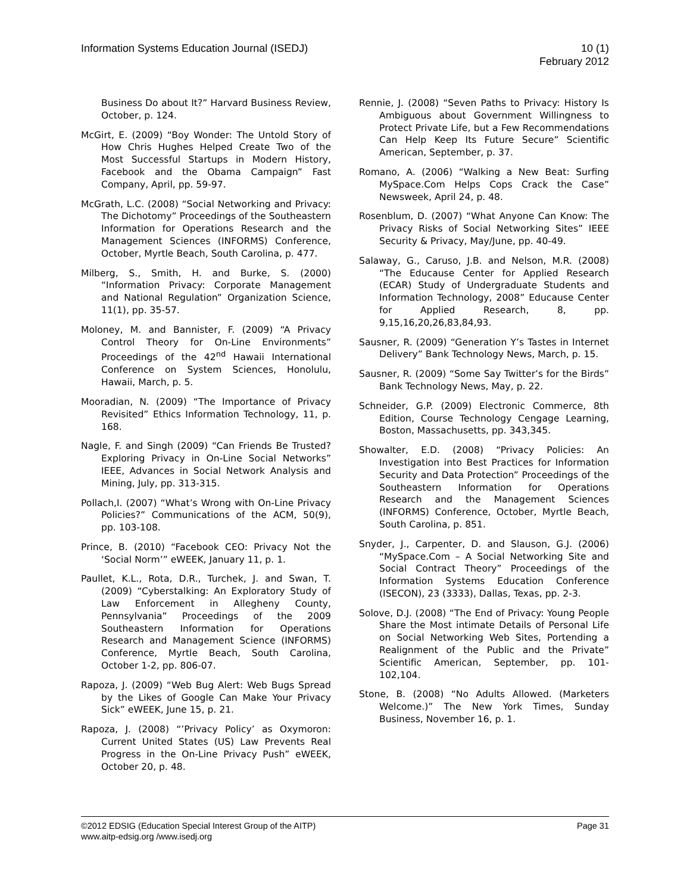Information Systems Education Journal (ISEDJ)
10 (1)
February 2012
Business Do about It?” Harvard Business Review, October, p. 124.
McGirt, E. (2009) “Boy Wonder: The Untold Story of How Chris Hughes Helped Create Two of the Most Successful Startups in Modern History, Facebook and the Obama Campaign” Fast Company, April, pp. 59-97.
McGrath, L.C. (2008) “Social Networking and Privacy: The Dichotomy” Proceedings of the Southeastern Information for Operations Research and the Management Sciences (INFORMS) Conference, October, Myrtle Beach, South Carolina, p. 477.
Milberg, S., Smith, H. and Burke, S. (2000) “Information Privacy: Corporate Management and National Regulation” Organization Science, 11(1), pp. 35-57.
Moloney, M. and Bannister, F. (2009) “A Privacy Control Theory for On-Line Environments” Proceedings of the 42<sup>nd</sup> Hawaii International Conference on System Sciences, Honolulu, Hawaii, March, p. 5.
Mooradian, N. (2009) “The Importance of Privacy Revisited” Ethics Information Technology, 11, p. 168.
Nagle, F. and Singh (2009) “Can Friends Be Trusted? Exploring Privacy in On-Line Social Networks” IEEE, Advances in Social Network Analysis and Mining, July, pp. 313-315.
Pollach,I. (2007) “What’s Wrong with On-Line Privacy Policies?” Communications of the ACM, 50(9), pp. 103-108.
Prince, B. (2010) “Facebook CEO: Privacy Not the ‘Social Norm’” eWEEK, January 11, p. 1.
Paullet, K.L., Rota, D.R., Turchek, J. and Swan, T. (2009) “Cyberstalking: An Exploratory Study of Law Enforcement in Allegheny County, Pennsylvania” Proceedings of the 2009 Southeastern Information for Operations Research and Management Science (INFORMS) Conference, Myrtle Beach, South Carolina, October 1-2, pp. 806-07.
Rapoza, J. (2009) “Web Bug Alert: Web Bugs Spread by the Likes of Google Can Make Your Privacy Sick” eWEEK, June 15, p. 21.
Rapoza, J. (2008) “’Privacy Policy’ as Oxymoron: Current United States (US) Law Prevents Real Progress in the On-Line Privacy Push” eWEEK, October 20, p. 48.
Rennie, J. (2008) “Seven Paths to Privacy: History Is Ambiguous about Government Willingness to Protect Private Life, but a Few Recommendations Can Help Keep Its Future Secure” Scientific American, September, p. 37.
Romano, A. (2006) “Walking a New Beat: Surfing MySpace.Com Helps Cops Crack the Case” Newsweek, April 24, p. 48.
Rosenblum, D. (2007) “What Anyone Can Know: The Privacy Risks of Social Networking Sites” IEEE Security & Privacy, May/June, pp. 40-49.
Salaway, G., Caruso, J.B. and Nelson, M.R. (2008) “The Educause Center for Applied Research (ECAR) Study of Undergraduate Students and Information Technology, 2008” Educause Center for Applied Research, 8, pp. 9,15,16,20,26,83,84,93.
Sausner, R. (2009) “Generation Y’s Tastes in Internet Delivery” Bank Technology News, March, p. 15.
Sausner, R. (2009) “Some Say Twitter’s for the Birds” Bank Technology News, May, p. 22.
Schneider, G.P. (2009) Electronic Commerce, 8th Edition, Course Technology Cengage Learning, Boston, Massachusetts, pp. 343,345.
Showalter, E.D. (2008) “Privacy Policies: An Investigation into Best Practices for Information Security and Data Protection” Proceedings of the Southeastern Information for Operations Research and the Management Sciences (INFORMS) Conference, October, Myrtle Beach, South Carolina, p. 851.
Snyder, J., Carpenter, D. and Slauson, G.J. (2006) “MySpace.Com – A Social Networking Site and Social Contract Theory” Proceedings of the Information Systems Education Conference (ISECON), 23 (3333), Dallas, Texas, pp. 2-3.
Solove, D.J. (2008) “The End of Privacy: Young People Share the Most intimate Details of Personal Life on Social Networking Web Sites, Portending a Realignment of the Public and the Private” Scientific American, September, pp. 101-102,104.
Stone, B. (2008) “No Adults Allowed. (Marketers Welcome.)” The New York Times, Sunday Business, November 16, p. 1.
©2012 EDSIG (Education Special Interest Group of the AITP)
Page 31
www.aitp-edsig.org /www.isedj.org